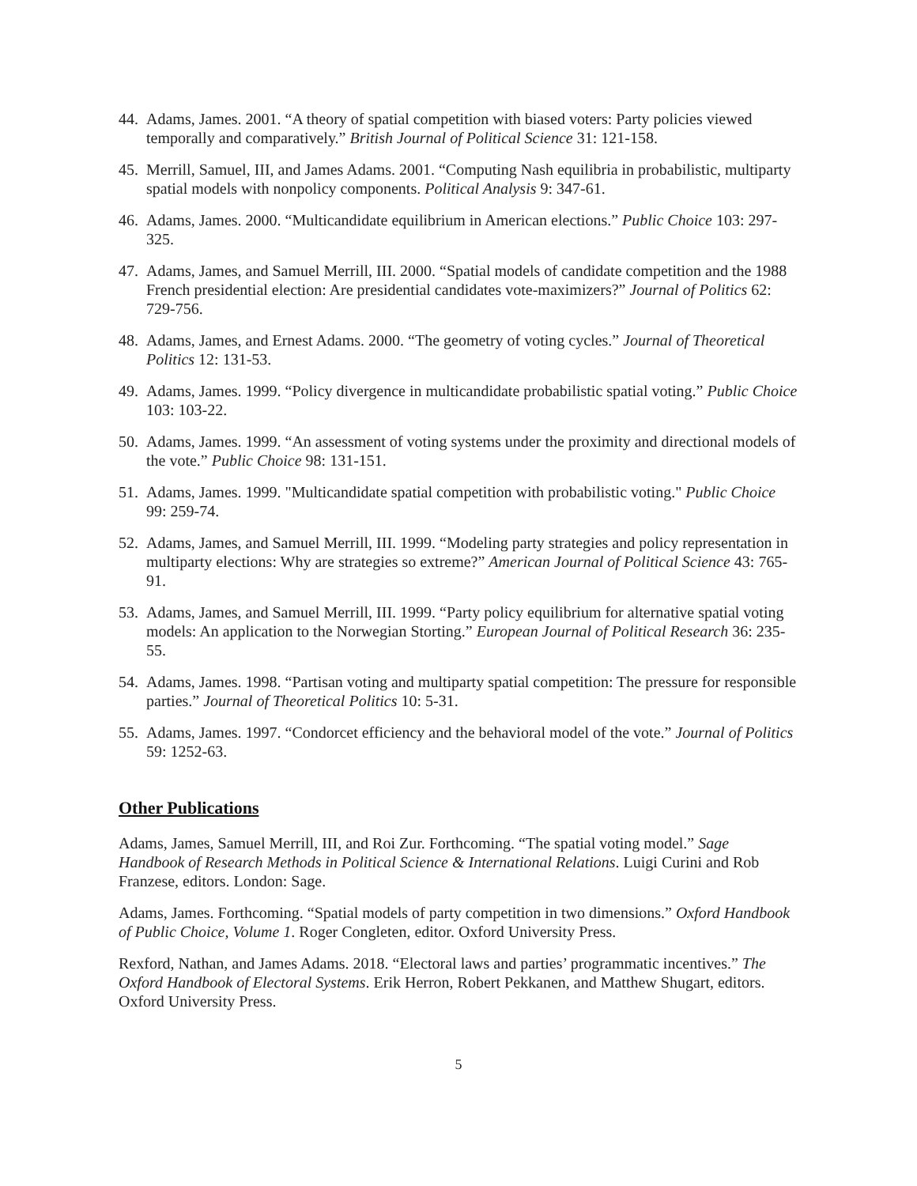44. Adams, James. 2001. “A theory of spatial competition with biased voters: Party policies viewed temporally and comparatively.” British Journal of Political Science 31: 121-158.
45. Merrill, Samuel, III, and James Adams. 2001. “Computing Nash equilibria in probabilistic, multiparty spatial models with nonpolicy components. Political Analysis 9: 347-61.
46. Adams, James. 2000. “Multicandidate equilibrium in American elections.” Public Choice 103: 297-325.
47. Adams, James, and Samuel Merrill, III. 2000. “Spatial models of candidate competition and the 1988 French presidential election: Are presidential candidates vote-maximizers?” Journal of Politics 62: 729-756.
48. Adams, James, and Ernest Adams. 2000. “The geometry of voting cycles.” Journal of Theoretical Politics 12: 131-53.
49. Adams, James. 1999. “Policy divergence in multicandidate probabilistic spatial voting.” Public Choice 103: 103-22.
50. Adams, James. 1999. “An assessment of voting systems under the proximity and directional models of the vote.” Public Choice 98: 131-151.
51. Adams, James. 1999. "Multicandidate spatial competition with probabilistic voting." Public Choice 99: 259-74.
52. Adams, James, and Samuel Merrill, III. 1999. “Modeling party strategies and policy representation in multiparty elections: Why are strategies so extreme?” American Journal of Political Science 43: 765-91.
53. Adams, James, and Samuel Merrill, III. 1999. “Party policy equilibrium for alternative spatial voting models: An application to the Norwegian Storting.” European Journal of Political Research 36: 235-55.
54. Adams, James. 1998. “Partisan voting and multiparty spatial competition: The pressure for responsible parties.” Journal of Theoretical Politics 10: 5-31.
55. Adams, James. 1997. “Condorcet efficiency and the behavioral model of the vote.” Journal of Politics 59: 1252-63.
Other Publications
Adams, James, Samuel Merrill, III, and Roi Zur. Forthcoming. “The spatial voting model.” Sage Handbook of Research Methods in Political Science & International Relations. Luigi Curini and Rob Franzese, editors. London: Sage.
Adams, James. Forthcoming. “Spatial models of party competition in two dimensions.” Oxford Handbook of Public Choice, Volume 1. Roger Congleten, editor. Oxford University Press.
Rexford, Nathan, and James Adams. 2018. “Electoral laws and parties’ programmatic incentives.” The Oxford Handbook of Electoral Systems. Erik Herron, Robert Pekkanen, and Matthew Shugart, editors. Oxford University Press.
5